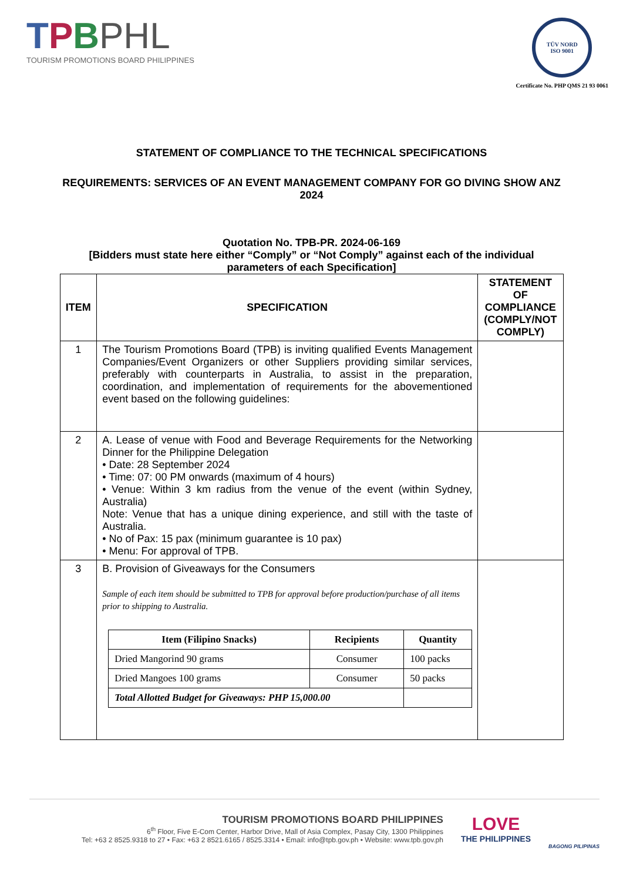TPBPHL
TOURISM PROMOTIONS BOARD PHILIPPINES
TÜV NORD
ISO 9001
Certificate No. PHP QMS 21 93 0061
STATEMENT OF COMPLIANCE TO THE TECHNICAL SPECIFICATIONS
REQUIREMENTS: SERVICES OF AN EVENT MANAGEMENT COMPANY FOR GO DIVING SHOW ANZ 2024
Quotation No. TPB-PR. 2024-06-169
[Bidders must state here either “Comply” or “Not Comply” against each of the individual parameters of each Specification]
| ITEM | SPECIFICATION | STATEMENT OF COMPLIANCE (COMPLY/NOT COMPLY) |
| --- | --- | --- |
| 1 | The Tourism Promotions Board (TPB) is inviting qualified Events Management Companies/Event Organizers or other Suppliers providing similar services, preferably with counterparts in Australia, to assist in the preparation, coordination, and implementation of requirements for the abovementioned event based on the following guidelines: | |
| 2 | A. Lease of venue with Food and Beverage Requirements for the Networking Dinner for the Philippine Delegation • Date: 28 September 2024 • Time: 07: 00 PM onwards (maximum of 4 hours) • Venue: Within 3 km radius from the venue of the event (within Sydney, Australia) Note: Venue that has a unique dining experience, and still with the taste of Australia. • No of Pax: 15 pax (minimum guarantee is 10 pax) • Menu: For approval of TPB. | |
| 3 | B. Provision of Giveaways for the Consumers Sample of each item should be submitted to TPB for approval before production/purchase of all items prior to shipping to Australia. / Item (Filipino Snacks) / Recipients / Quantity / / --- / --- / --- / / Dried Mangorind 90 grams / Consumer / 100 packs / / Dried Mangoes 100 grams / Consumer / 50 packs / / Total Allotted Budget for Giveaways: PHP 15,000.00 / / / | |
TOURISM PROMOTIONS BOARD PHILIPPINES
6<sup>th</sup> Floor, Five E-Com Center, Harbor Drive, Mall of Asia Complex, Pasay City, 1300 Philippines
Tel: +63 2 8525.9318 to 27 • Fax: +63 2 8521.6165 / 8525.3314 • Email: info@tpb.gov.ph • Website: www.tpb.gov.ph
LOVE
THE PHILIPPINES
BAGONG PILIPINAS